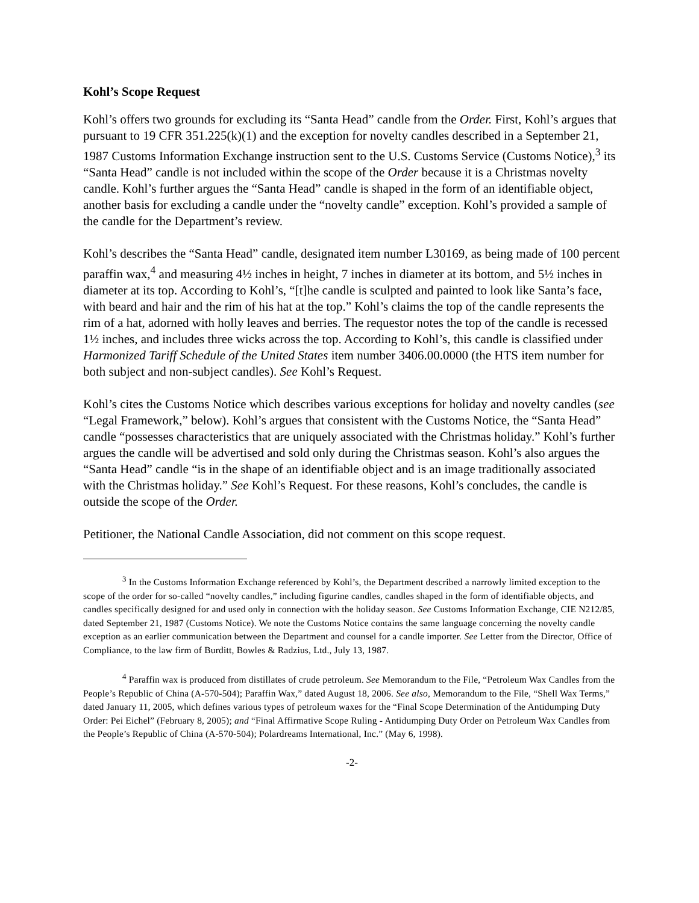Kohl’s Scope Request
Kohl’s offers two grounds for excluding its “Santa Head” candle from the Order. First, Kohl’s argues that pursuant to 19 CFR 351.225(k)(1) and the exception for novelty candles described in a September 21, 1987 Customs Information Exchange instruction sent to the U.S. Customs Service (Customs Notice),<sup>3</sup> its “Santa Head” candle is not included within the scope of the Order because it is a Christmas novelty candle. Kohl’s further argues the “Santa Head” candle is shaped in the form of an identifiable object, another basis for excluding a candle under the “novelty candle” exception. Kohl’s provided a sample of the candle for the Department’s review.
Kohl’s describes the “Santa Head” candle, designated item number L30169, as being made of 100 percent paraffin wax,<sup>4</sup> and measuring 4½ inches in height, 7 inches in diameter at its bottom, and 5½ inches in diameter at its top. According to Kohl’s, “[t]he candle is sculpted and painted to look like Santa’s face, with beard and hair and the rim of his hat at the top.” Kohl’s claims the top of the candle represents the rim of a hat, adorned with holly leaves and berries. The requestor notes the top of the candle is recessed 1½ inches, and includes three wicks across the top. According to Kohl’s, this candle is classified under Harmonized Tariff Schedule of the United States item number 3406.00.0000 (the HTS item number for both subject and non-subject candles). See Kohl’s Request.
Kohl’s cites the Customs Notice which describes various exceptions for holiday and novelty candles (see “Legal Framework,” below). Kohl’s argues that consistent with the Customs Notice, the “Santa Head” candle “possesses characteristics that are uniquely associated with the Christmas holiday.” Kohl’s further argues the candle will be advertised and sold only during the Christmas season. Kohl’s also argues the “Santa Head” candle “is in the shape of an identifiable object and is an image traditionally associated with the Christmas holiday.” See Kohl’s Request. For these reasons, Kohl’s concludes, the candle is outside the scope of the Order.
Petitioner, the National Candle Association, did not comment on this scope request.
<sup>3</sup> In the Customs Information Exchange referenced by Kohl’s, the Department described a narrowly limited exception to the scope of the order for so-called “novelty candles,” including figurine candles, candles shaped in the form of identifiable objects, and candles specifically designed for and used only in connection with the holiday season. See Customs Information Exchange, CIE N212/85, dated September 21, 1987 (Customs Notice). We note the Customs Notice contains the same language concerning the novelty candle exception as an earlier communication between the Department and counsel for a candle importer. See Letter from the Director, Office of Compliance, to the law firm of Burditt, Bowles & Radzius, Ltd., July 13, 1987.
<sup>4</sup> Paraffin wax is produced from distillates of crude petroleum. See Memorandum to the File, “Petroleum Wax Candles from the People’s Republic of China (A-570-504); Paraffin Wax,” dated August 18, 2006. See also, Memorandum to the File, “Shell Wax Terms,” dated January 11, 2005, which defines various types of petroleum waxes for the “Final Scope Determination of the Antidumping Duty Order: Pei Eichel” (February 8, 2005); and “Final Affirmative Scope Ruling - Antidumping Duty Order on Petroleum Wax Candles from the People’s Republic of China (A-570-504); Polardreams International, Inc.” (May 6, 1998).
-2-